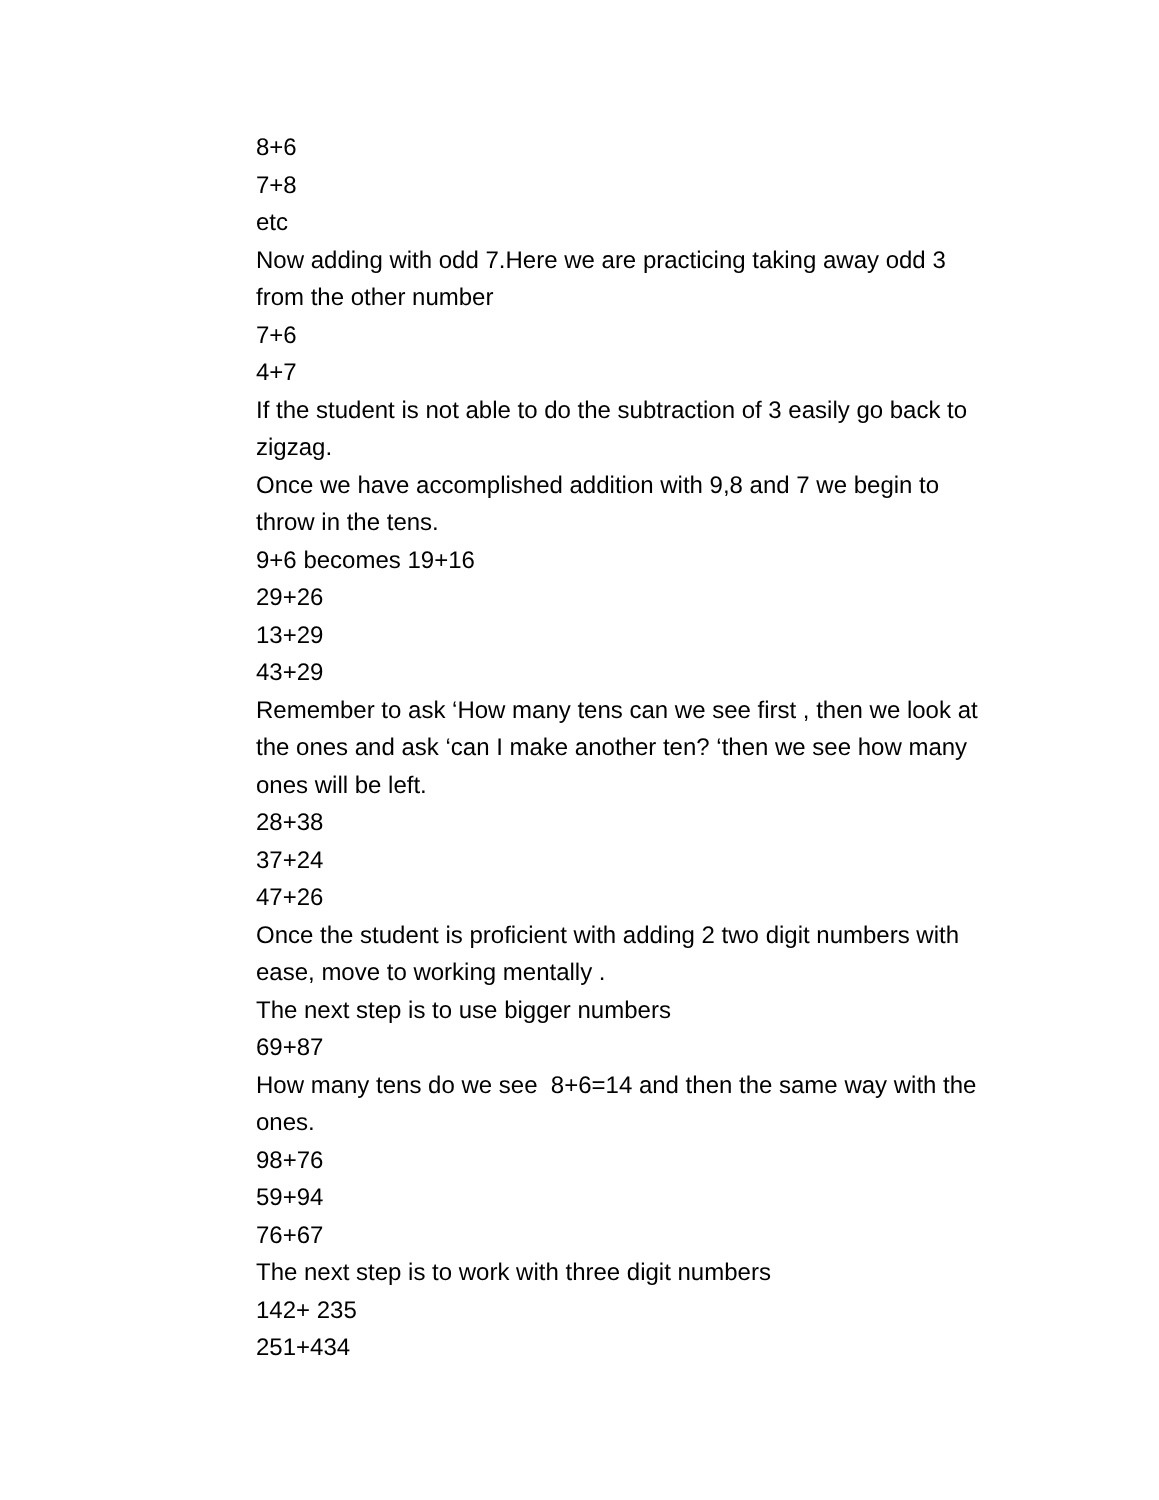8+6
7+8
etc
Now adding with odd 7.Here we are practicing taking away odd 3 from the other number
7+6
4+7
If the student is not able to do the subtraction of 3 easily go back to zigzag.
Once we have accomplished addition with 9,8 and 7 we begin to throw in the tens.
9+6 becomes 19+16
29+26
13+29
43+29
Remember to ask ‘How many tens can we see first , then we look at the ones and ask ‘can I make another ten? ‘then we see how many ones will be left.
28+38
37+24
47+26
Once the student is proficient with adding 2 two digit numbers with ease, move to working mentally .
The next step is to use bigger numbers
69+87
How many tens do we see 8+6=14 and then the same way with the ones.
98+76
59+94
76+67
The next step is to work with three digit numbers
142+ 235
251+434